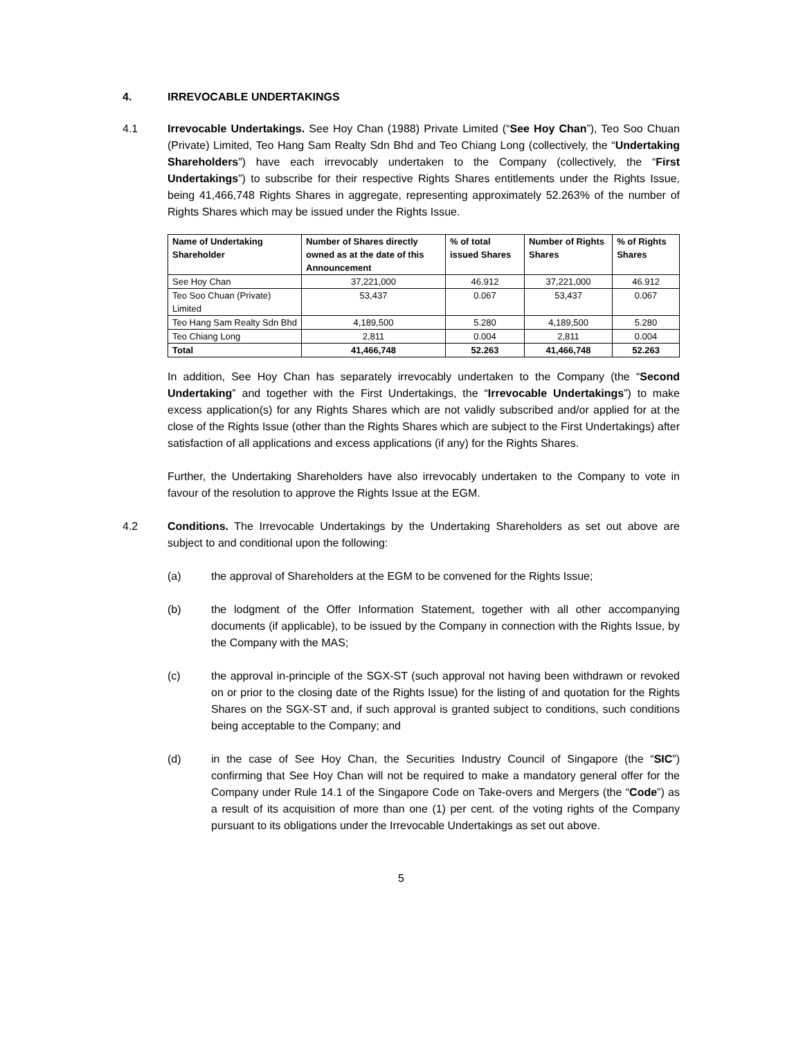4. IRREVOCABLE UNDERTAKINGS
4.1 Irrevocable Undertakings. See Hoy Chan (1988) Private Limited (“See Hoy Chan”), Teo Soo Chuan (Private) Limited, Teo Hang Sam Realty Sdn Bhd and Teo Chiang Long (collectively, the “Undertaking Shareholders”) have each irrevocably undertaken to the Company (collectively, the “First Undertakings”) to subscribe for their respective Rights Shares entitlements under the Rights Issue, being 41,466,748 Rights Shares in aggregate, representing approximately 52.263% of the number of Rights Shares which may be issued under the Rights Issue.
| Name of Undertaking Shareholder | Number of Shares directly owned as at the date of this Announcement | % of total issued Shares | Number of Rights Shares | % of Rights Shares |
| --- | --- | --- | --- | --- |
| See Hoy Chan | 37,221,000 | 46.912 | 37,221,000 | 46.912 |
| Teo Soo Chuan (Private) Limited | 53,437 | 0.067 | 53,437 | 0.067 |
| Teo Hang Sam Realty Sdn Bhd | 4,189,500 | 5.280 | 4,189,500 | 5.280 |
| Teo Chiang Long | 2,811 | 0.004 | 2,811 | 0.004 |
| Total | 41,466,748 | 52.263 | 41,466,748 | 52.263 |
In addition, See Hoy Chan has separately irrevocably undertaken to the Company (the “Second Undertaking” and together with the First Undertakings, the “Irrevocable Undertakings”) to make excess application(s) for any Rights Shares which are not validly subscribed and/or applied for at the close of the Rights Issue (other than the Rights Shares which are subject to the First Undertakings) after satisfaction of all applications and excess applications (if any) for the Rights Shares.
Further, the Undertaking Shareholders have also irrevocably undertaken to the Company to vote in favour of the resolution to approve the Rights Issue at the EGM.
4.2 Conditions. The Irrevocable Undertakings by the Undertaking Shareholders as set out above are subject to and conditional upon the following:
(a) the approval of Shareholders at the EGM to be convened for the Rights Issue;
(b) the lodgment of the Offer Information Statement, together with all other accompanying documents (if applicable), to be issued by the Company in connection with the Rights Issue, by the Company with the MAS;
(c) the approval in-principle of the SGX-ST (such approval not having been withdrawn or revoked on or prior to the closing date of the Rights Issue) for the listing of and quotation for the Rights Shares on the SGX-ST and, if such approval is granted subject to conditions, such conditions being acceptable to the Company; and
(d) in the case of See Hoy Chan, the Securities Industry Council of Singapore (the “SIC”) confirming that See Hoy Chan will not be required to make a mandatory general offer for the Company under Rule 14.1 of the Singapore Code on Take-overs and Mergers (the “Code”) as a result of its acquisition of more than one (1) per cent. of the voting rights of the Company pursuant to its obligations under the Irrevocable Undertakings as set out above.
5